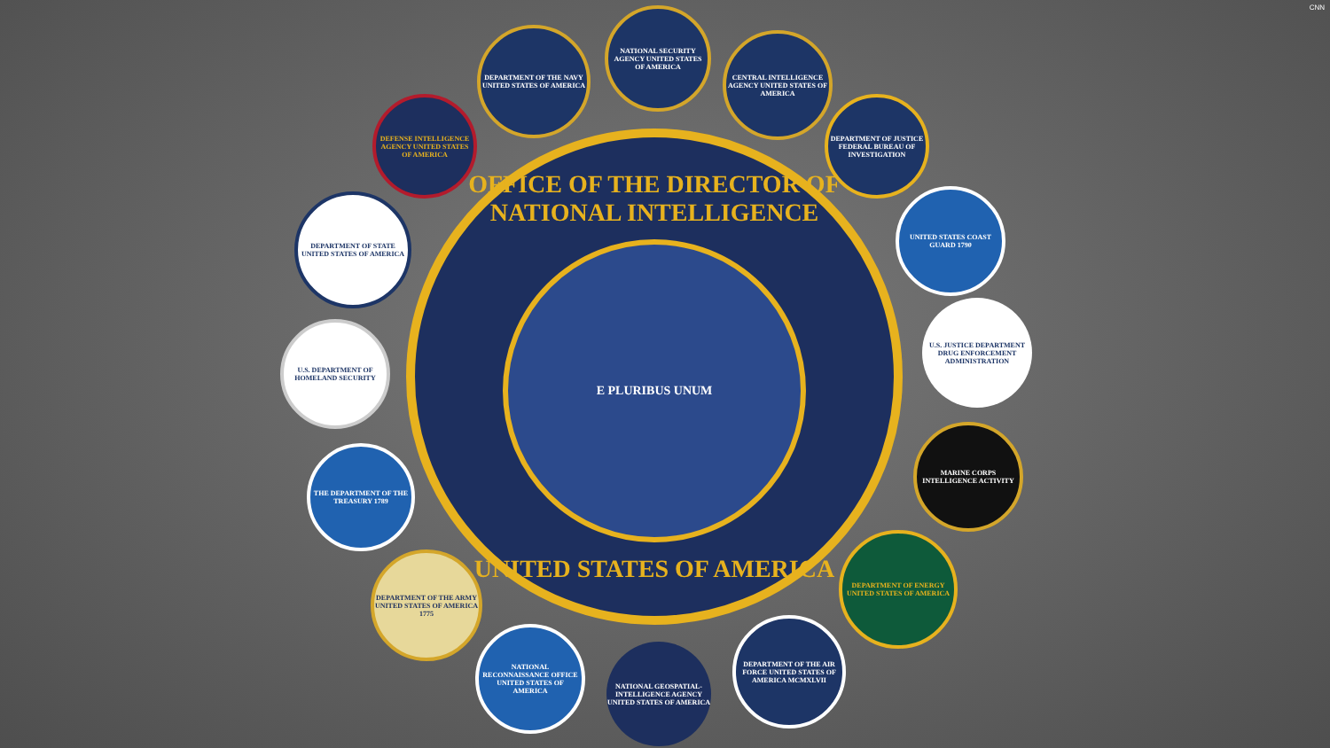CNN
OFFICE OF THE DIRECTOR OF NATIONAL INTELLIGENCE
E PLURIBUS UNUM
UNITED STATES OF AMERICA
DEPARTMENT OF THE NAVY UNITED STATES OF AMERICA
NATIONAL SECURITY AGENCY UNITED STATES OF AMERICA
CENTRAL INTELLIGENCE AGENCY UNITED STATES OF AMERICA
DEPARTMENT OF JUSTICE FEDERAL BUREAU OF INVESTIGATION
UNITED STATES COAST GUARD 1790
U.S. JUSTICE DEPARTMENT DRUG ENFORCEMENT ADMINISTRATION
MARINE CORPS INTELLIGENCE ACTIVITY
DEPARTMENT OF ENERGY UNITED STATES OF AMERICA
DEPARTMENT OF THE AIR FORCE UNITED STATES OF AMERICA MCMXLVII
NATIONAL GEOSPATIAL-INTELLIGENCE AGENCY UNITED STATES OF AMERICA
NATIONAL RECONNAISSANCE OFFICE UNITED STATES OF AMERICA
DEPARTMENT OF THE ARMY UNITED STATES OF AMERICA 1775
THE DEPARTMENT OF THE TREASURY 1789
U.S. DEPARTMENT OF HOMELAND SECURITY
DEPARTMENT OF STATE UNITED STATES OF AMERICA
DEFENSE INTELLIGENCE AGENCY UNITED STATES OF AMERICA